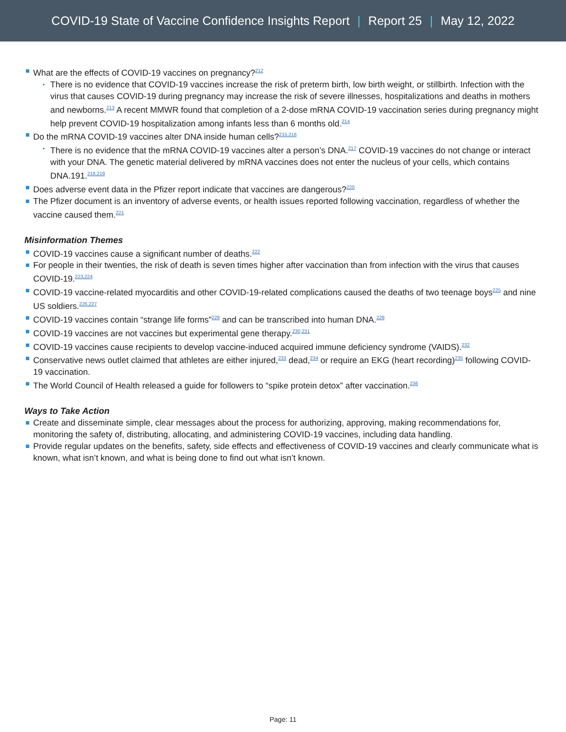COVID-19 State of Vaccine Confidence Insights Report | Report 25 | May 12, 2022
What are the effects of COVID-19 vaccines on pregnancy?<sup>212</sup>
There is no evidence that COVID-19 vaccines increase the risk of preterm birth, low birth weight, or stillbirth. Infection with the virus that causes COVID-19 during pregnancy may increase the risk of severe illnesses, hospitalizations and deaths in mothers and newborns.<sup>213</sup> A recent MMWR found that completion of a 2-dose mRNA COVID-19 vaccination series during pregnancy might help prevent COVID-19 hospitalization among infants less than 6 months old.<sup>214</sup>
Do the mRNA COVID-19 vaccines alter DNA inside human cells?<sup>215,216</sup>
There is no evidence that the mRNA COVID-19 vaccines alter a person’s DNA.<sup>217</sup> COVID-19 vaccines do not change or interact with your DNA. The genetic material delivered by mRNA vaccines does not enter the nucleus of your cells, which contains DNA.191.<sup>218,219</sup>
Does adverse event data in the Pfizer report indicate that vaccines are dangerous?<sup>220</sup>
The Pfizer document is an inventory of adverse events, or health issues reported following vaccination, regardless of whether the vaccine caused them.<sup>221</sup>
Misinformation Themes
COVID-19 vaccines cause a significant number of deaths.<sup>222</sup>
For people in their twenties, the risk of death is seven times higher after vaccination than from infection with the virus that causes COVID-19.<sup>223,224</sup>
COVID-19 vaccine-related myocarditis and other COVID-19-related complications caused the deaths of two teenage boys<sup>225</sup> and nine US soldiers.<sup>226,227</sup>
COVID-19 vaccines contain “strange life forms”<sup>228</sup> and can be transcribed into human DNA.<sup>229</sup>
COVID-19 vaccines are not vaccines but experimental gene therapy.<sup>230,231</sup>
COVID-19 vaccines cause recipients to develop vaccine-induced acquired immune deficiency syndrome (VAIDS).<sup>232</sup>
Conservative news outlet claimed that athletes are either injured,<sup>233</sup> dead,<sup>234</sup> or require an EKG (heart recording)<sup>235</sup> following COVID-19 vaccination.
The World Council of Health released a guide for followers to “spike protein detox” after vaccination.<sup>236</sup>
Ways to Take Action
Create and disseminate simple, clear messages about the process for authorizing, approving, making recommendations for, monitoring the safety of, distributing, allocating, and administering COVID-19 vaccines, including data handling.
Provide regular updates on the benefits, safety, side effects and effectiveness of COVID-19 vaccines and clearly communicate what is known, what isn’t known, and what is being done to find out what isn’t known.
Page: 11